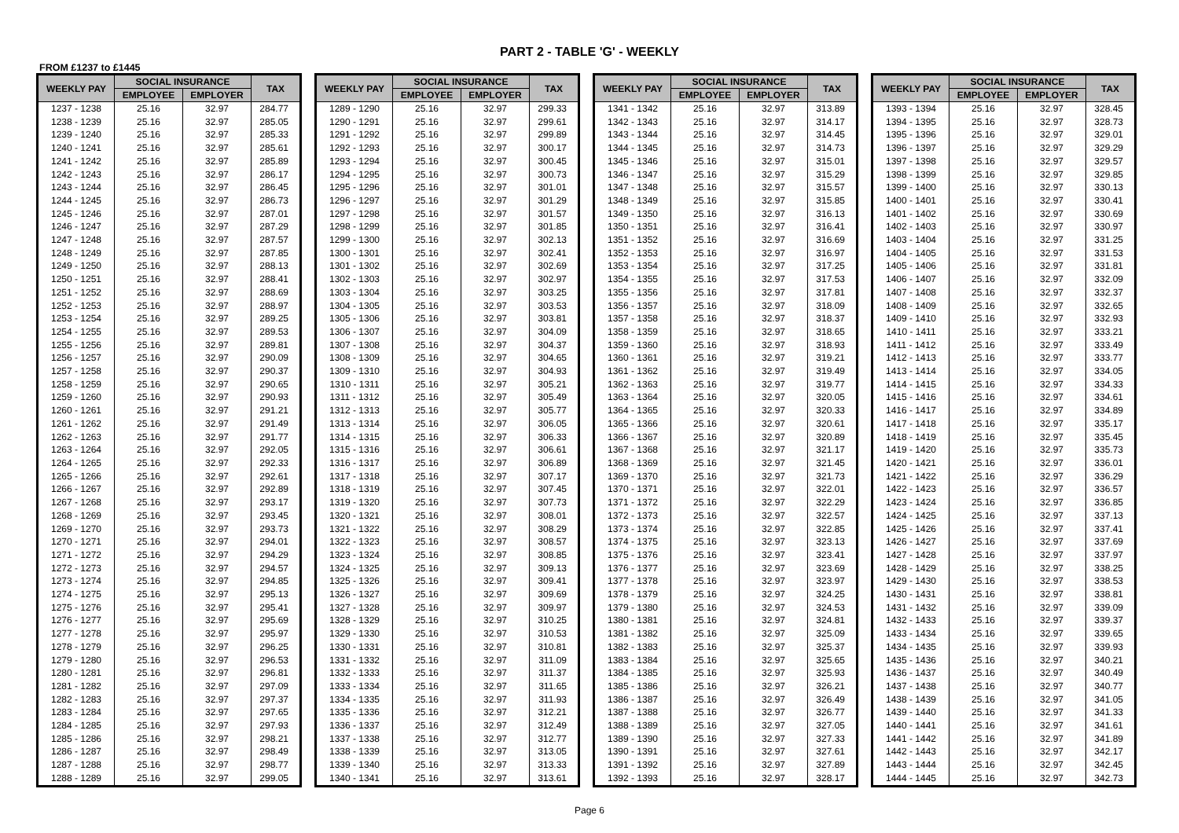PART 2 - TABLE 'G' - WEEKLY
FROM £1237 to £1445
| WEEKLY PAY | SOCIAL INSURANCE | | TAX |
| --- | --- | --- | --- |
| | EMPLOYEE | EMPLOYER | |
| 1237 - 1238 | 25.16 | 32.97 | 284.77 |
| 1238 - 1239 | 25.16 | 32.97 | 285.05 |
| 1239 - 1240 | 25.16 | 32.97 | 285.33 |
| 1240 - 1241 | 25.16 | 32.97 | 285.61 |
| 1241 - 1242 | 25.16 | 32.97 | 285.89 |
| 1242 - 1243 | 25.16 | 32.97 | 286.17 |
| 1243 - 1244 | 25.16 | 32.97 | 286.45 |
| 1244 - 1245 | 25.16 | 32.97 | 286.73 |
| 1245 - 1246 | 25.16 | 32.97 | 287.01 |
| 1246 - 1247 | 25.16 | 32.97 | 287.29 |
| 1247 - 1248 | 25.16 | 32.97 | 287.57 |
| 1248 - 1249 | 25.16 | 32.97 | 287.85 |
| 1249 - 1250 | 25.16 | 32.97 | 288.13 |
| 1250 - 1251 | 25.16 | 32.97 | 288.41 |
| 1251 - 1252 | 25.16 | 32.97 | 288.69 |
| 1252 - 1253 | 25.16 | 32.97 | 288.97 |
| 1253 - 1254 | 25.16 | 32.97 | 289.25 |
| 1254 - 1255 | 25.16 | 32.97 | 289.53 |
| 1255 - 1256 | 25.16 | 32.97 | 289.81 |
| 1256 - 1257 | 25.16 | 32.97 | 290.09 |
| 1257 - 1258 | 25.16 | 32.97 | 290.37 |
| 1258 - 1259 | 25.16 | 32.97 | 290.65 |
| 1259 - 1260 | 25.16 | 32.97 | 290.93 |
| 1260 - 1261 | 25.16 | 32.97 | 291.21 |
| 1261 - 1262 | 25.16 | 32.97 | 291.49 |
| 1262 - 1263 | 25.16 | 32.97 | 291.77 |
| 1263 - 1264 | 25.16 | 32.97 | 292.05 |
| 1264 - 1265 | 25.16 | 32.97 | 292.33 |
| 1265 - 1266 | 25.16 | 32.97 | 292.61 |
| 1266 - 1267 | 25.16 | 32.97 | 292.89 |
| 1267 - 1268 | 25.16 | 32.97 | 293.17 |
| 1268 - 1269 | 25.16 | 32.97 | 293.45 |
| 1269 - 1270 | 25.16 | 32.97 | 293.73 |
| 1270 - 1271 | 25.16 | 32.97 | 294.01 |
| 1271 - 1272 | 25.16 | 32.97 | 294.29 |
| 1272 - 1273 | 25.16 | 32.97 | 294.57 |
| 1273 - 1274 | 25.16 | 32.97 | 294.85 |
| 1274 - 1275 | 25.16 | 32.97 | 295.13 |
| 1275 - 1276 | 25.16 | 32.97 | 295.41 |
| 1276 - 1277 | 25.16 | 32.97 | 295.69 |
| 1277 - 1278 | 25.16 | 32.97 | 295.97 |
| 1278 - 1279 | 25.16 | 32.97 | 296.25 |
| 1279 - 1280 | 25.16 | 32.97 | 296.53 |
| 1280 - 1281 | 25.16 | 32.97 | 296.81 |
| 1281 - 1282 | 25.16 | 32.97 | 297.09 |
| 1282 - 1283 | 25.16 | 32.97 | 297.37 |
| 1283 - 1284 | 25.16 | 32.97 | 297.65 |
| 1284 - 1285 | 25.16 | 32.97 | 297.93 |
| 1285 - 1286 | 25.16 | 32.97 | 298.21 |
| 1286 - 1287 | 25.16 | 32.97 | 298.49 |
| 1287 - 1288 | 25.16 | 32.97 | 298.77 |
| 1288 - 1289 | 25.16 | 32.97 | 299.05 |
| WEEKLY PAY | SOCIAL INSURANCE | | TAX |
| --- | --- | --- | --- |
| | EMPLOYEE | EMPLOYER | |
| 1289 - 1290 | 25.16 | 32.97 | 299.33 |
| 1290 - 1291 | 25.16 | 32.97 | 299.61 |
| 1291 - 1292 | 25.16 | 32.97 | 299.89 |
| 1292 - 1293 | 25.16 | 32.97 | 300.17 |
| 1293 - 1294 | 25.16 | 32.97 | 300.45 |
| 1294 - 1295 | 25.16 | 32.97 | 300.73 |
| 1295 - 1296 | 25.16 | 32.97 | 301.01 |
| 1296 - 1297 | 25.16 | 32.97 | 301.29 |
| 1297 - 1298 | 25.16 | 32.97 | 301.57 |
| 1298 - 1299 | 25.16 | 32.97 | 301.85 |
| 1299 - 1300 | 25.16 | 32.97 | 302.13 |
| 1300 - 1301 | 25.16 | 32.97 | 302.41 |
| 1301 - 1302 | 25.16 | 32.97 | 302.69 |
| 1302 - 1303 | 25.16 | 32.97 | 302.97 |
| 1303 - 1304 | 25.16 | 32.97 | 303.25 |
| 1304 - 1305 | 25.16 | 32.97 | 303.53 |
| 1305 - 1306 | 25.16 | 32.97 | 303.81 |
| 1306 - 1307 | 25.16 | 32.97 | 304.09 |
| 1307 - 1308 | 25.16 | 32.97 | 304.37 |
| 1308 - 1309 | 25.16 | 32.97 | 304.65 |
| 1309 - 1310 | 25.16 | 32.97 | 304.93 |
| 1310 - 1311 | 25.16 | 32.97 | 305.21 |
| 1311 - 1312 | 25.16 | 32.97 | 305.49 |
| 1312 - 1313 | 25.16 | 32.97 | 305.77 |
| 1313 - 1314 | 25.16 | 32.97 | 306.05 |
| 1314 - 1315 | 25.16 | 32.97 | 306.33 |
| 1315 - 1316 | 25.16 | 32.97 | 306.61 |
| 1316 - 1317 | 25.16 | 32.97 | 306.89 |
| 1317 - 1318 | 25.16 | 32.97 | 307.17 |
| 1318 - 1319 | 25.16 | 32.97 | 307.45 |
| 1319 - 1320 | 25.16 | 32.97 | 307.73 |
| 1320 - 1321 | 25.16 | 32.97 | 308.01 |
| 1321 - 1322 | 25.16 | 32.97 | 308.29 |
| 1322 - 1323 | 25.16 | 32.97 | 308.57 |
| 1323 - 1324 | 25.16 | 32.97 | 308.85 |
| 1324 - 1325 | 25.16 | 32.97 | 309.13 |
| 1325 - 1326 | 25.16 | 32.97 | 309.41 |
| 1326 - 1327 | 25.16 | 32.97 | 309.69 |
| 1327 - 1328 | 25.16 | 32.97 | 309.97 |
| 1328 - 1329 | 25.16 | 32.97 | 310.25 |
| 1329 - 1330 | 25.16 | 32.97 | 310.53 |
| 1330 - 1331 | 25.16 | 32.97 | 310.81 |
| 1331 - 1332 | 25.16 | 32.97 | 311.09 |
| 1332 - 1333 | 25.16 | 32.97 | 311.37 |
| 1333 - 1334 | 25.16 | 32.97 | 311.65 |
| 1334 - 1335 | 25.16 | 32.97 | 311.93 |
| 1335 - 1336 | 25.16 | 32.97 | 312.21 |
| 1336 - 1337 | 25.16 | 32.97 | 312.49 |
| 1337 - 1338 | 25.16 | 32.97 | 312.77 |
| 1338 - 1339 | 25.16 | 32.97 | 313.05 |
| 1339 - 1340 | 25.16 | 32.97 | 313.33 |
| 1340 - 1341 | 25.16 | 32.97 | 313.61 |
| WEEKLY PAY | SOCIAL INSURANCE | | TAX |
| --- | --- | --- | --- |
| | EMPLOYEE | EMPLOYER | |
| 1341 - 1342 | 25.16 | 32.97 | 313.89 |
| 1342 - 1343 | 25.16 | 32.97 | 314.17 |
| 1343 - 1344 | 25.16 | 32.97 | 314.45 |
| 1344 - 1345 | 25.16 | 32.97 | 314.73 |
| 1345 - 1346 | 25.16 | 32.97 | 315.01 |
| 1346 - 1347 | 25.16 | 32.97 | 315.29 |
| 1347 - 1348 | 25.16 | 32.97 | 315.57 |
| 1348 - 1349 | 25.16 | 32.97 | 315.85 |
| 1349 - 1350 | 25.16 | 32.97 | 316.13 |
| 1350 - 1351 | 25.16 | 32.97 | 316.41 |
| 1351 - 1352 | 25.16 | 32.97 | 316.69 |
| 1352 - 1353 | 25.16 | 32.97 | 316.97 |
| 1353 - 1354 | 25.16 | 32.97 | 317.25 |
| 1354 - 1355 | 25.16 | 32.97 | 317.53 |
| 1355 - 1356 | 25.16 | 32.97 | 317.81 |
| 1356 - 1357 | 25.16 | 32.97 | 318.09 |
| 1357 - 1358 | 25.16 | 32.97 | 318.37 |
| 1358 - 1359 | 25.16 | 32.97 | 318.65 |
| 1359 - 1360 | 25.16 | 32.97 | 318.93 |
| 1360 - 1361 | 25.16 | 32.97 | 319.21 |
| 1361 - 1362 | 25.16 | 32.97 | 319.49 |
| 1362 - 1363 | 25.16 | 32.97 | 319.77 |
| 1363 - 1364 | 25.16 | 32.97 | 320.05 |
| 1364 - 1365 | 25.16 | 32.97 | 320.33 |
| 1365 - 1366 | 25.16 | 32.97 | 320.61 |
| 1366 - 1367 | 25.16 | 32.97 | 320.89 |
| 1367 - 1368 | 25.16 | 32.97 | 321.17 |
| 1368 - 1369 | 25.16 | 32.97 | 321.45 |
| 1369 - 1370 | 25.16 | 32.97 | 321.73 |
| 1370 - 1371 | 25.16 | 32.97 | 322.01 |
| 1371 - 1372 | 25.16 | 32.97 | 322.29 |
| 1372 - 1373 | 25.16 | 32.97 | 322.57 |
| 1373 - 1374 | 25.16 | 32.97 | 322.85 |
| 1374 - 1375 | 25.16 | 32.97 | 323.13 |
| 1375 - 1376 | 25.16 | 32.97 | 323.41 |
| 1376 - 1377 | 25.16 | 32.97 | 323.69 |
| 1377 - 1378 | 25.16 | 32.97 | 323.97 |
| 1378 - 1379 | 25.16 | 32.97 | 324.25 |
| 1379 - 1380 | 25.16 | 32.97 | 324.53 |
| 1380 - 1381 | 25.16 | 32.97 | 324.81 |
| 1381 - 1382 | 25.16 | 32.97 | 325.09 |
| 1382 - 1383 | 25.16 | 32.97 | 325.37 |
| 1383 - 1384 | 25.16 | 32.97 | 325.65 |
| 1384 - 1385 | 25.16 | 32.97 | 325.93 |
| 1385 - 1386 | 25.16 | 32.97 | 326.21 |
| 1386 - 1387 | 25.16 | 32.97 | 326.49 |
| 1387 - 1388 | 25.16 | 32.97 | 326.77 |
| 1388 - 1389 | 25.16 | 32.97 | 327.05 |
| 1389 - 1390 | 25.16 | 32.97 | 327.33 |
| 1390 - 1391 | 25.16 | 32.97 | 327.61 |
| 1391 - 1392 | 25.16 | 32.97 | 327.89 |
| 1392 - 1393 | 25.16 | 32.97 | 328.17 |
| WEEKLY PAY | SOCIAL INSURANCE | | TAX |
| --- | --- | --- | --- |
| | EMPLOYEE | EMPLOYER | |
| 1393 - 1394 | 25.16 | 32.97 | 328.45 |
| 1394 - 1395 | 25.16 | 32.97 | 328.73 |
| 1395 - 1396 | 25.16 | 32.97 | 329.01 |
| 1396 - 1397 | 25.16 | 32.97 | 329.29 |
| 1397 - 1398 | 25.16 | 32.97 | 329.57 |
| 1398 - 1399 | 25.16 | 32.97 | 329.85 |
| 1399 - 1400 | 25.16 | 32.97 | 330.13 |
| 1400 - 1401 | 25.16 | 32.97 | 330.41 |
| 1401 - 1402 | 25.16 | 32.97 | 330.69 |
| 1402 - 1403 | 25.16 | 32.97 | 330.97 |
| 1403 - 1404 | 25.16 | 32.97 | 331.25 |
| 1404 - 1405 | 25.16 | 32.97 | 331.53 |
| 1405 - 1406 | 25.16 | 32.97 | 331.81 |
| 1406 - 1407 | 25.16 | 32.97 | 332.09 |
| 1407 - 1408 | 25.16 | 32.97 | 332.37 |
| 1408 - 1409 | 25.16 | 32.97 | 332.65 |
| 1409 - 1410 | 25.16 | 32.97 | 332.93 |
| 1410 - 1411 | 25.16 | 32.97 | 333.21 |
| 1411 - 1412 | 25.16 | 32.97 | 333.49 |
| 1412 - 1413 | 25.16 | 32.97 | 333.77 |
| 1413 - 1414 | 25.16 | 32.97 | 334.05 |
| 1414 - 1415 | 25.16 | 32.97 | 334.33 |
| 1415 - 1416 | 25.16 | 32.97 | 334.61 |
| 1416 - 1417 | 25.16 | 32.97 | 334.89 |
| 1417 - 1418 | 25.16 | 32.97 | 335.17 |
| 1418 - 1419 | 25.16 | 32.97 | 335.45 |
| 1419 - 1420 | 25.16 | 32.97 | 335.73 |
| 1420 - 1421 | 25.16 | 32.97 | 336.01 |
| 1421 - 1422 | 25.16 | 32.97 | 336.29 |
| 1422 - 1423 | 25.16 | 32.97 | 336.57 |
| 1423 - 1424 | 25.16 | 32.97 | 336.85 |
| 1424 - 1425 | 25.16 | 32.97 | 337.13 |
| 1425 - 1426 | 25.16 | 32.97 | 337.41 |
| 1426 - 1427 | 25.16 | 32.97 | 337.69 |
| 1427 - 1428 | 25.16 | 32.97 | 337.97 |
| 1428 - 1429 | 25.16 | 32.97 | 338.25 |
| 1429 - 1430 | 25.16 | 32.97 | 338.53 |
| 1430 - 1431 | 25.16 | 32.97 | 338.81 |
| 1431 - 1432 | 25.16 | 32.97 | 339.09 |
| 1432 - 1433 | 25.16 | 32.97 | 339.37 |
| 1433 - 1434 | 25.16 | 32.97 | 339.65 |
| 1434 - 1435 | 25.16 | 32.97 | 339.93 |
| 1435 - 1436 | 25.16 | 32.97 | 340.21 |
| 1436 - 1437 | 25.16 | 32.97 | 340.49 |
| 1437 - 1438 | 25.16 | 32.97 | 340.77 |
| 1438 - 1439 | 25.16 | 32.97 | 341.05 |
| 1439 - 1440 | 25.16 | 32.97 | 341.33 |
| 1440 - 1441 | 25.16 | 32.97 | 341.61 |
| 1441 - 1442 | 25.16 | 32.97 | 341.89 |
| 1442 - 1443 | 25.16 | 32.97 | 342.17 |
| 1443 - 1444 | 25.16 | 32.97 | 342.45 |
| 1444 - 1445 | 25.16 | 32.97 | 342.73 |
Page 6